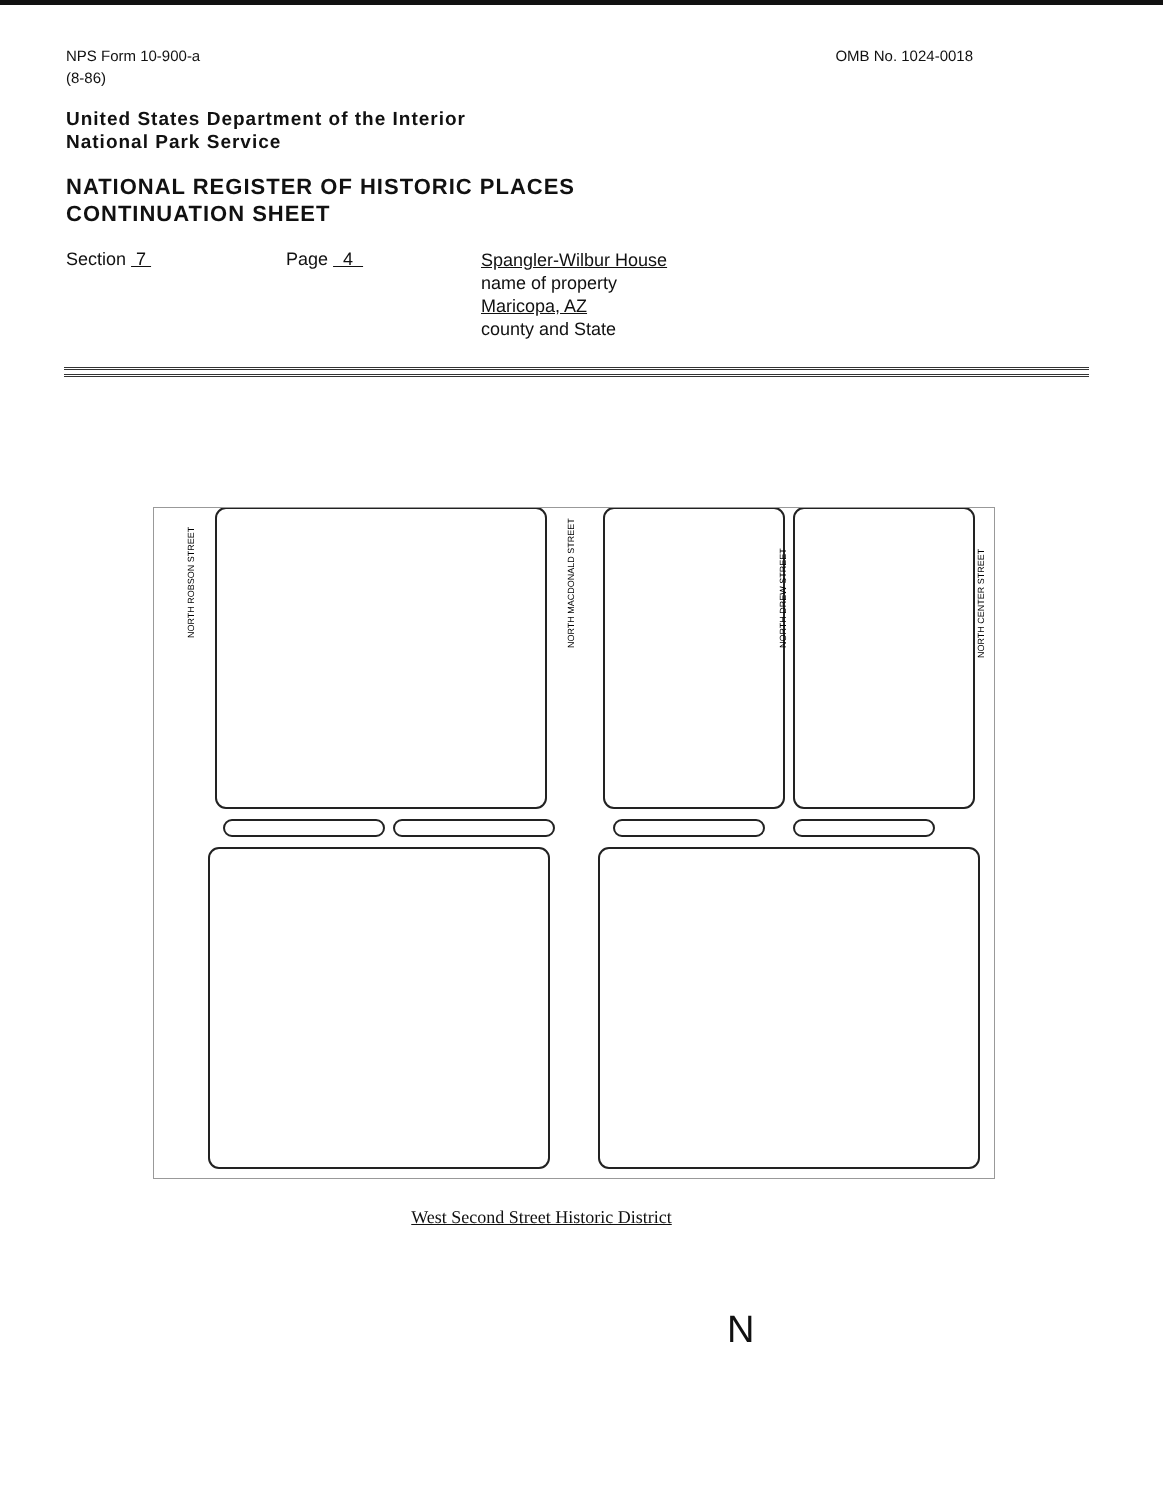NPS Form 10-900-a
(8-86)
OMB No. 1024-0018
United States Department of the Interior
National Park Service
NATIONAL REGISTER OF HISTORIC PLACES
CONTINUATION SHEET
Section 7 Page 4
Spangler-Wilbur House
name of property
Maricopa, AZ
county and State
NORTH ROBSON STREET
NORTH MACDONALD STREET
NORTH DREW STREET
NORTH CENTER STREET
West Second Street Historic District
N